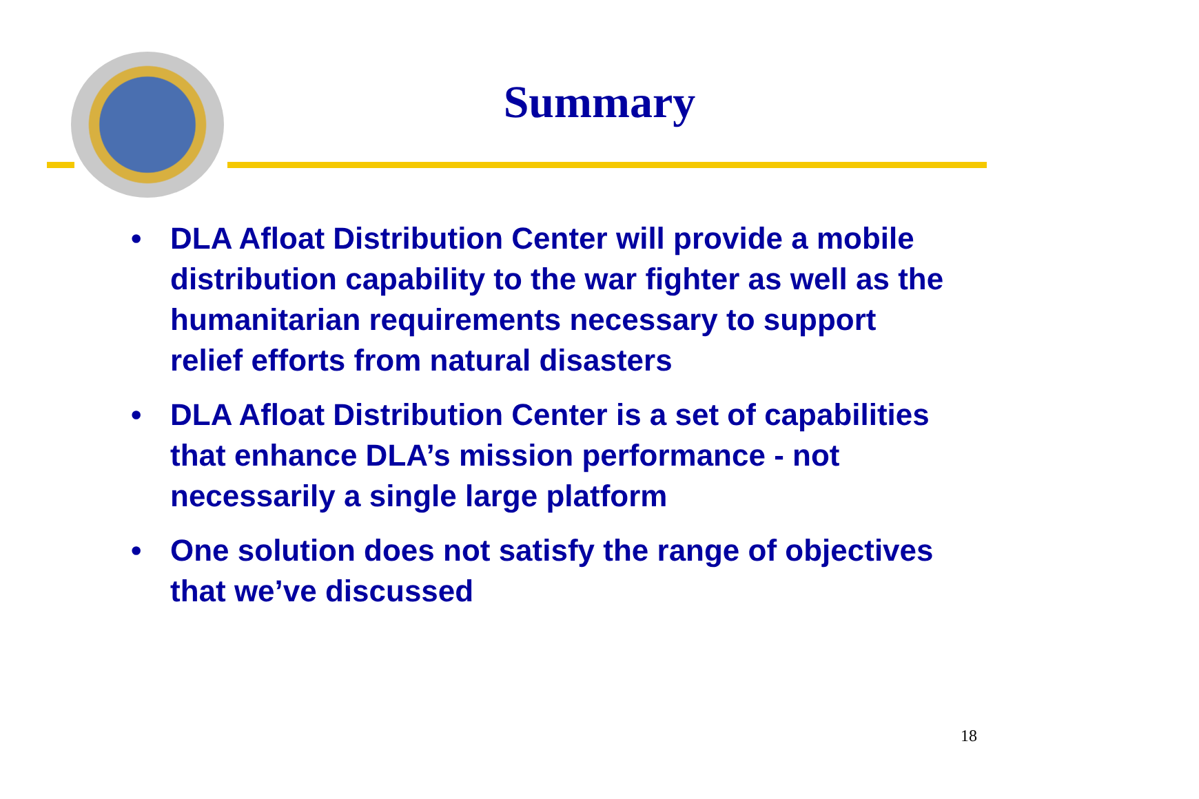Summary
• DLA Afloat Distribution Center will provide a mobile distribution capability to the war fighter as well as the humanitarian requirements necessary to support relief efforts from natural disasters
• DLA Afloat Distribution Center is a set of capabilities that enhance DLA’s mission performance - not necessarily a single large platform
• One solution does not satisfy the range of objectives that we’ve discussed
18